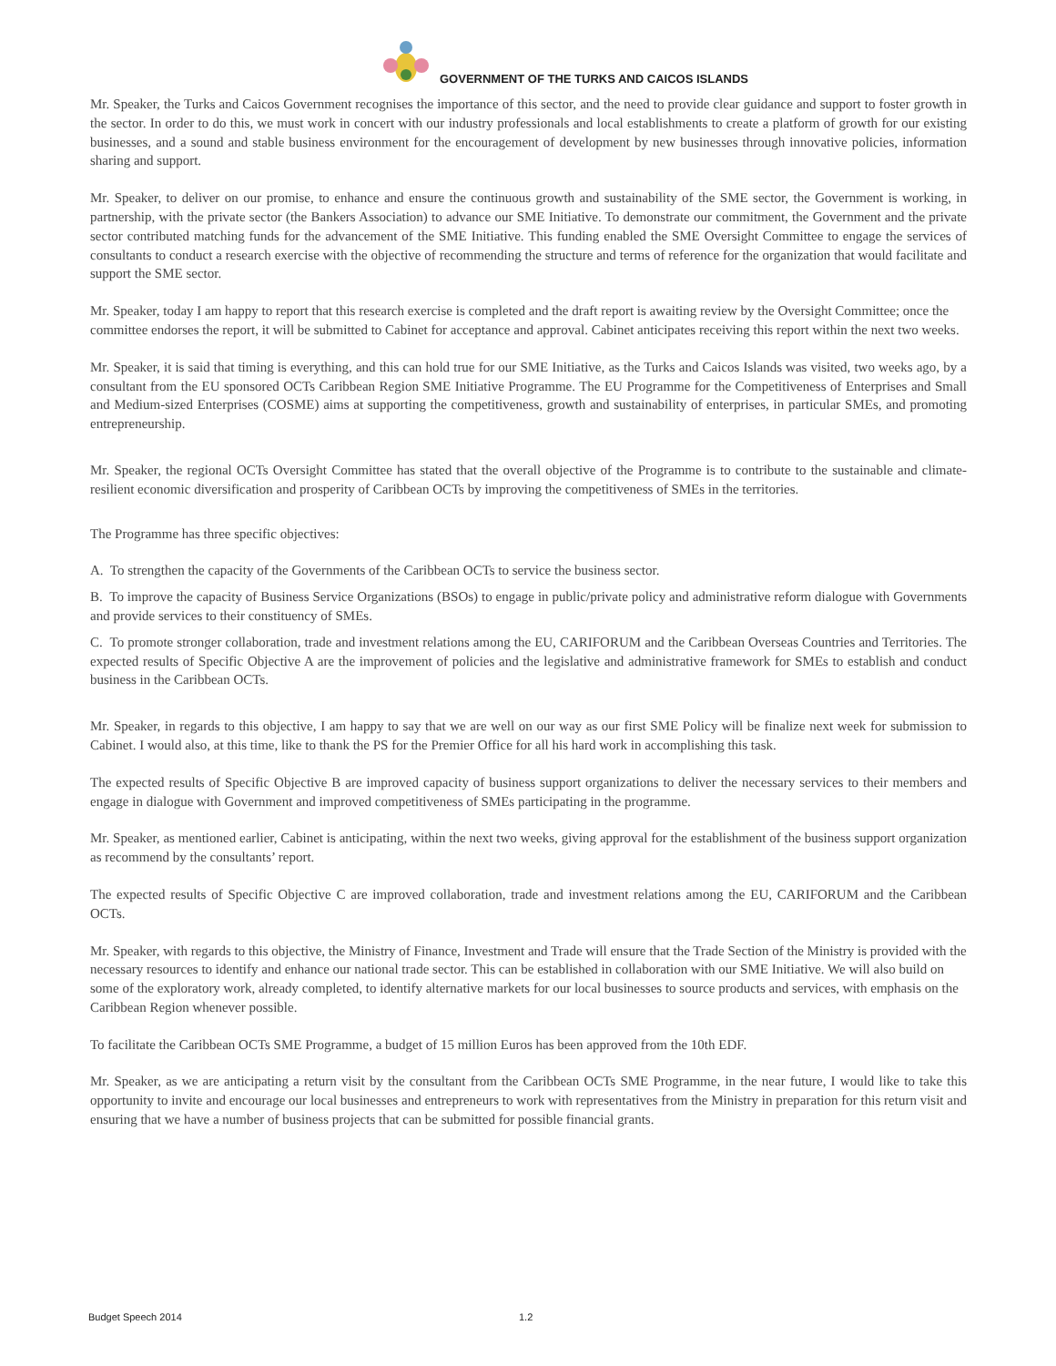GOVERNMENT OF THE TURKS AND CAICOS ISLANDS
Mr. Speaker, the Turks and Caicos Government recognises the importance of this sector, and the need to provide clear guidance and support to foster growth in the sector. In order to do this, we must work in concert with our industry professionals and local establishments to create a platform of growth for our existing businesses, and a sound and stable business environment for the encouragement of development by new businesses through innovative policies, information sharing and support.
Mr. Speaker, to deliver on our promise, to enhance and ensure the continuous growth and sustainability of the SME sector, the Government is working, in partnership, with the private sector (the Bankers Association) to advance our SME Initiative. To demonstrate our commitment, the Government and the private sector contributed matching funds for the advancement of the SME Initiative. This funding enabled the SME Oversight Committee to engage the services of consultants to conduct a research exercise with the objective of recommending the structure and terms of reference for the organization that would facilitate and support the SME sector.
Mr. Speaker, today I am happy to report that this research exercise is completed and the draft report is awaiting review by the Oversight Committee; once the committee endorses the report, it will be submitted to Cabinet for acceptance and approval. Cabinet anticipates receiving this report within the next two weeks.
Mr. Speaker, it is said that timing is everything, and this can hold true for our SME Initiative, as the Turks and Caicos Islands was visited, two weeks ago, by a consultant from the EU sponsored OCTs Caribbean Region SME Initiative Programme. The EU Programme for the Competitiveness of Enterprises and Small and Medium-sized Enterprises (COSME) aims at supporting the competitiveness, growth and sustainability of enterprises, in particular SMEs, and promoting entrepreneurship.
Mr. Speaker, the regional OCTs Oversight Committee has stated that the overall objective of the Programme is to contribute to the sustainable and climate-resilient economic diversification and prosperity of Caribbean OCTs by improving the competitiveness of SMEs in the territories.
The Programme has three specific objectives:
A. To strengthen the capacity of the Governments of the Caribbean OCTs to service the business sector.
B. To improve the capacity of Business Service Organizations (BSOs) to engage in public/private policy and administrative reform dialogue with Governments and provide services to their constituency of SMEs.
C. To promote stronger collaboration, trade and investment relations among the EU, CARIFORUM and the Caribbean Overseas Countries and Territories. The expected results of Specific Objective A are the improvement of policies and the legislative and administrative framework for SMEs to establish and conduct business in the Caribbean OCTs.
Mr. Speaker, in regards to this objective, I am happy to say that we are well on our way as our first SME Policy will be finalize next week for submission to Cabinet. I would also, at this time, like to thank the PS for the Premier Office for all his hard work in accomplishing this task.
The expected results of Specific Objective B are improved capacity of business support organizations to deliver the necessary services to their members and engage in dialogue with Government and improved competitiveness of SMEs participating in the programme.
Mr. Speaker, as mentioned earlier, Cabinet is anticipating, within the next two weeks, giving approval for the establishment of the business support organization as recommend by the consultants’ report.
The expected results of Specific Objective C are improved collaboration, trade and investment relations among the EU, CARIFORUM and the Caribbean OCTs.
Mr. Speaker, with regards to this objective, the Ministry of Finance, Investment and Trade will ensure that the Trade Section of the Ministry is provided with the necessary resources to identify and enhance our national trade sector. This can be established in collaboration with our SME Initiative. We will also build on some of the exploratory work, already completed, to identify alternative markets for our local businesses to source products and services, with emphasis on the Caribbean Region whenever possible.
To facilitate the Caribbean OCTs SME Programme, a budget of 15 million Euros has been approved from the 10th EDF.
Mr. Speaker, as we are anticipating a return visit by the consultant from the Caribbean OCTs SME Programme, in the near future, I would like to take this opportunity to invite and encourage our local businesses and entrepreneurs to work with representatives from the Ministry in preparation for this return visit and ensuring that we have a number of business projects that can be submitted for possible financial grants.
Budget Speech 2014 1.2